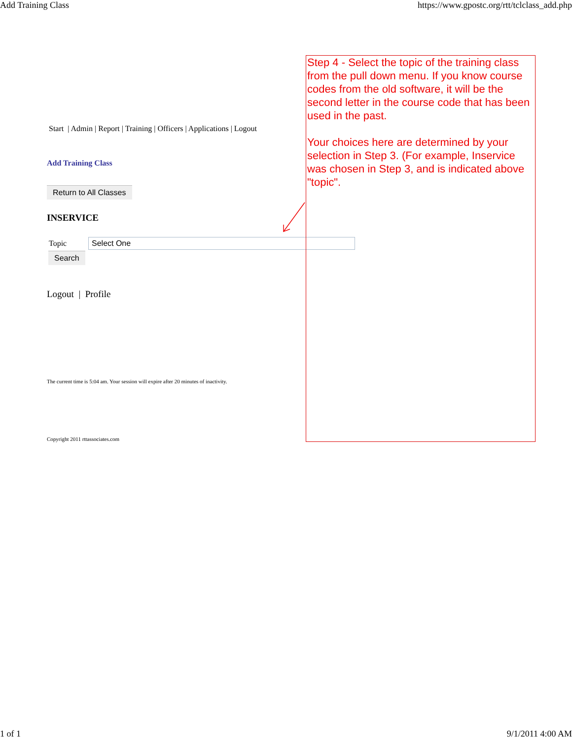Add Training Class https://www.gpostc.org/rtt/tclclass_add.php
Start | Admin | Report | Training | Officers | Applications | Logout
Add Training Class
Return to All Classes
INSERVICE
Topic Select One
Search
Logout | Profile
The current time is 5:04 am. Your session will expire after 20 minutes of inactivity.
Copyright 2011 rttassociates.com
Step 4 - Select the topic of the training class from the pull down menu. If you know course codes from the old software, it will be the second letter in the course code that has been used in the past.
Your choices here are determined by your selection in Step 3. (For example, Inservice was chosen in Step 3, and is indicated above "topic".
1 of 1 9/1/2011 4:00 AM